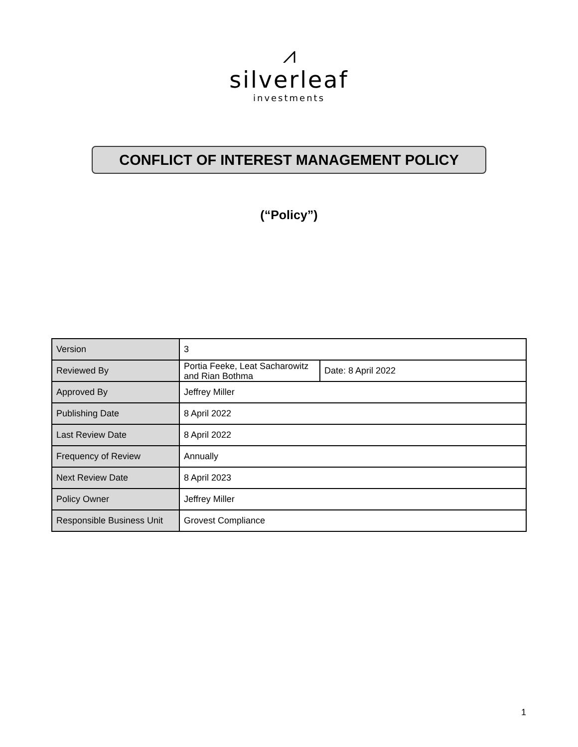⩘
silverleaf
investments
CONFLICT OF INTEREST MANAGEMENT POLICY
(“Policy”)
| Version | 3 | |
| Reviewed By | Portia Feeke, Leat Sacharowitz and Rian Bothma | Date: 8 April 2022 |
| Approved By | Jeffrey Miller | |
| Publishing Date | 8 April 2022 | |
| Last Review Date | 8 April 2022 | |
| Frequency of Review | Annually | |
| Next Review Date | 8 April 2023 | |
| Policy Owner | Jeffrey Miller | |
| Responsible Business Unit | Grovest Compliance | |
1